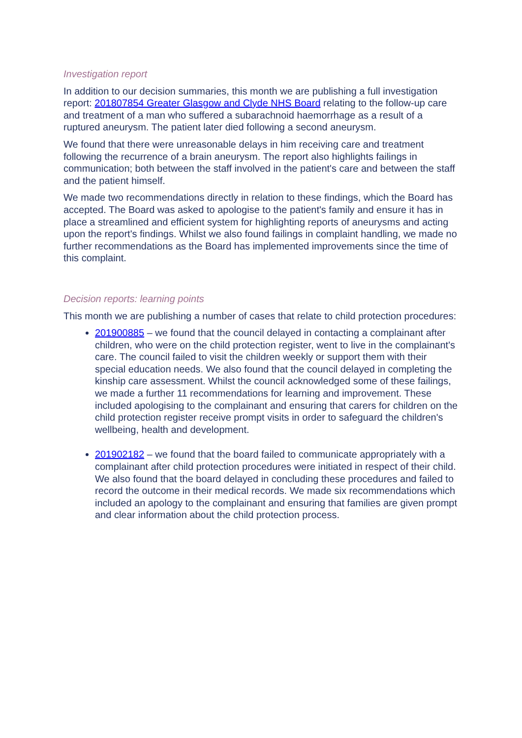Investigation report
In addition to our decision summaries, this month we are publishing a full investigation report: 201807854 Greater Glasgow and Clyde NHS Board relating to the follow-up care and treatment of a man who suffered a subarachnoid haemorrhage as a result of a ruptured aneurysm. The patient later died following a second aneurysm.
We found that there were unreasonable delays in him receiving care and treatment following the recurrence of a brain aneurysm. The report also highlights failings in communication; both between the staff involved in the patient's care and between the staff and the patient himself.
We made two recommendations directly in relation to these findings, which the Board has accepted. The Board was asked to apologise to the patient's family and ensure it has in place a streamlined and efficient system for highlighting reports of aneurysms and acting upon the report's findings. Whilst we also found failings in complaint handling, we made no further recommendations as the Board has implemented improvements since the time of this complaint.
Decision reports: learning points
This month we are publishing a number of cases that relate to child protection procedures:
201900885 – we found that the council delayed in contacting a complainant after children, who were on the child protection register, went to live in the complainant's care. The council failed to visit the children weekly or support them with their special education needs. We also found that the council delayed in completing the kinship care assessment. Whilst the council acknowledged some of these failings, we made a further 11 recommendations for learning and improvement. These included apologising to the complainant and ensuring that carers for children on the child protection register receive prompt visits in order to safeguard the children's wellbeing, health and development.
201902182 – we found that the board failed to communicate appropriately with a complainant after child protection procedures were initiated in respect of their child. We also found that the board delayed in concluding these procedures and failed to record the outcome in their medical records. We made six recommendations which included an apology to the complainant and ensuring that families are given prompt and clear information about the child protection process.